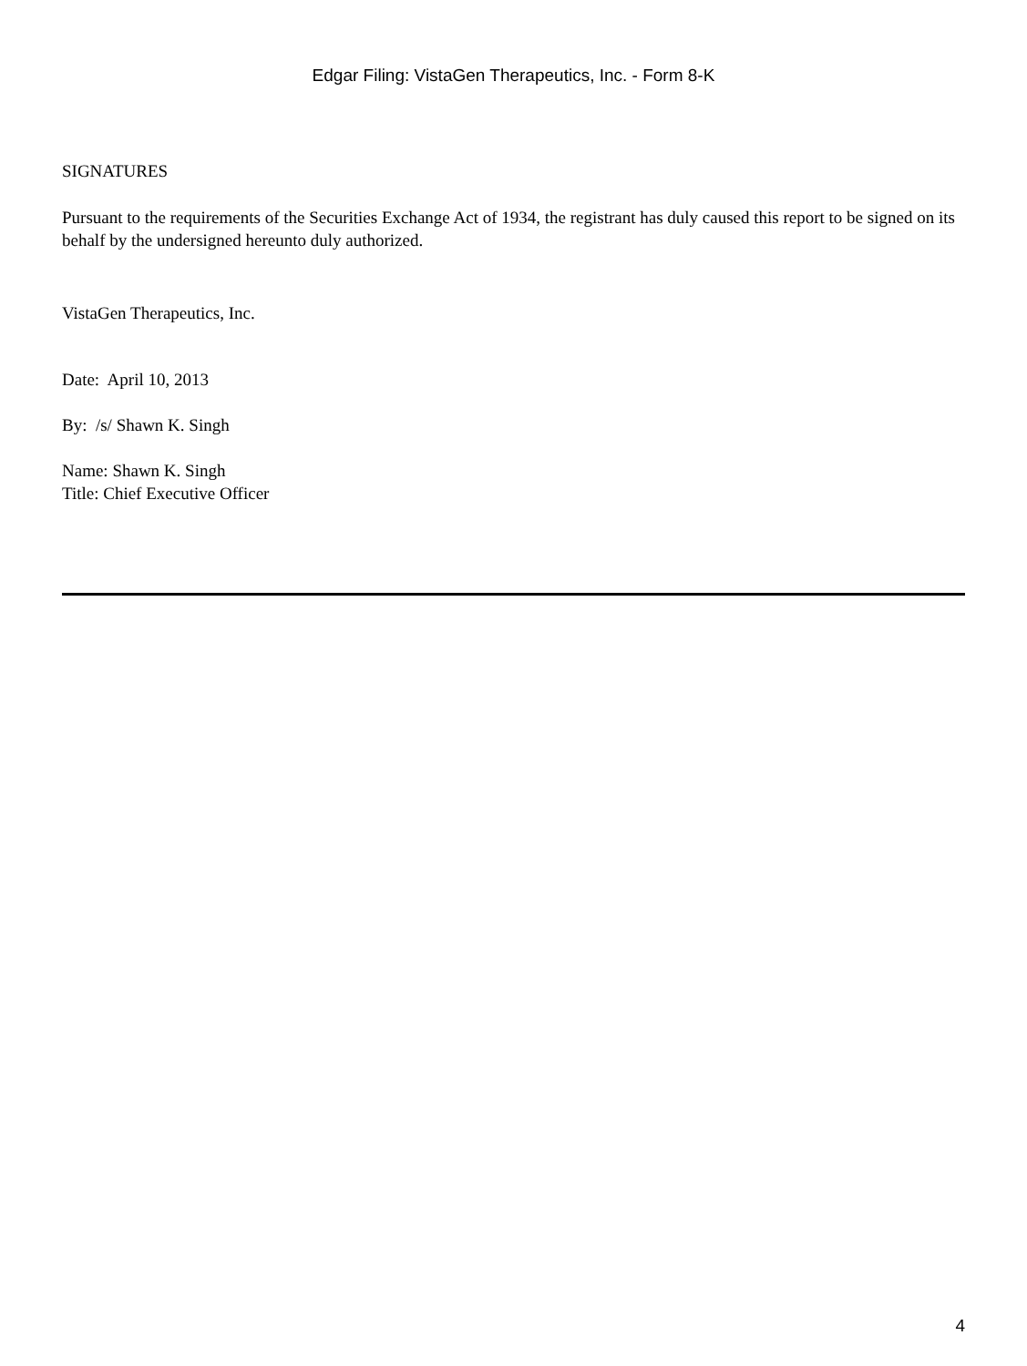Edgar Filing: VistaGen Therapeutics, Inc. - Form 8-K
SIGNATURES
Pursuant to the requirements of the Securities Exchange Act of 1934, the registrant has duly caused this report to be signed on its behalf by the undersigned hereunto duly authorized.
VistaGen Therapeutics, Inc.
Date: April 10, 2013
By: /s/ Shawn K. Singh
Name: Shawn K. Singh
Title: Chief Executive Officer
4